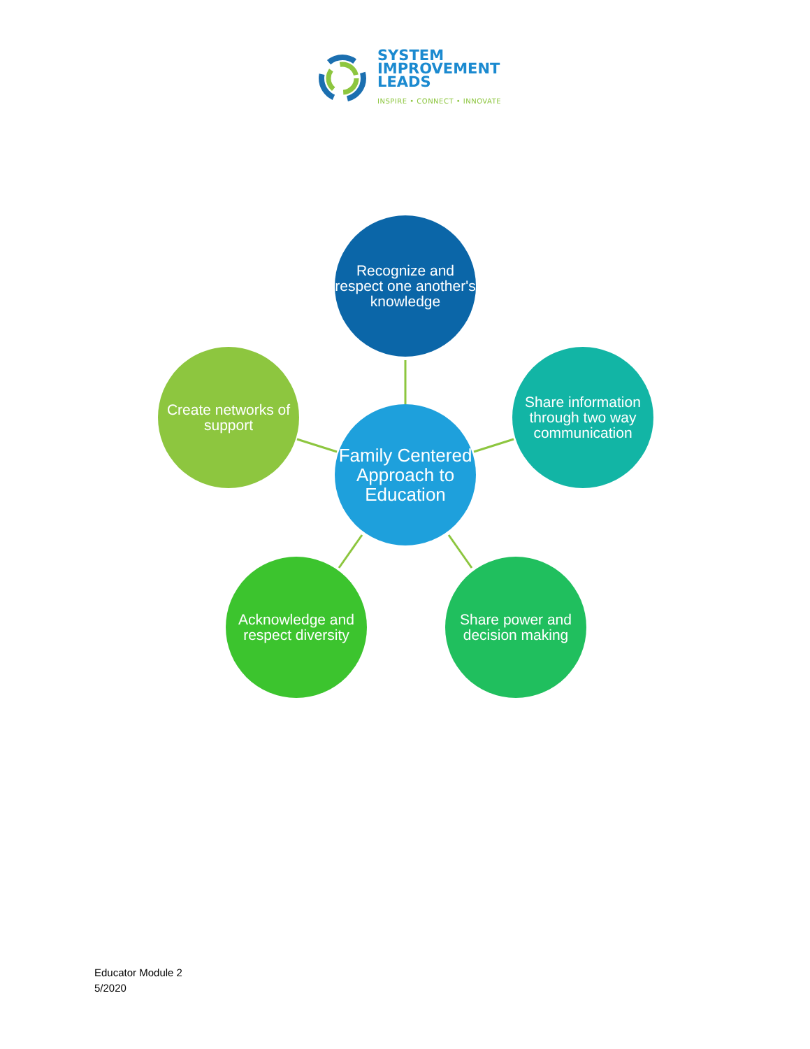SYSTEM
IMPROVEMENT
LEADS
INSPIRE • CONNECT • INNOVATE
Recognize and respect one another's knowledge
Create networks of support
Family Centered Approach to Education
Share information through two way communication
Acknowledge and respect diversity
Share power and decision making
Educator Module 2
5/2020